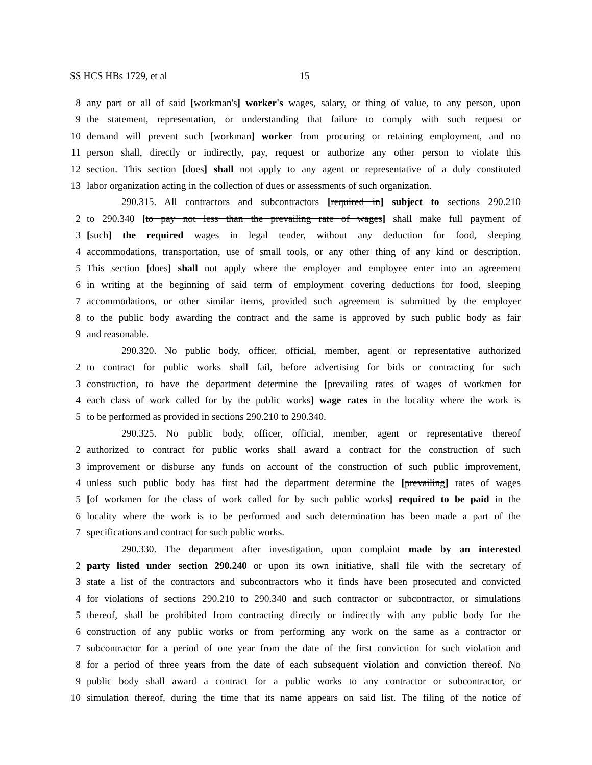SS HCS HBs 1729, et al 15
8 any part or all of said [workman's] worker's wages, salary, or thing of value, to any person, upon
9 the statement, representation, or understanding that failure to comply with such request or
10 demand will prevent such [workman] worker from procuring or retaining employment, and no
11 person shall, directly or indirectly, pay, request or authorize any other person to violate this
12 section. This section [does] shall not apply to any agent or representative of a duly constituted
13 labor organization acting in the collection of dues or assessments of such organization.
290.315. All contractors and subcontractors [required in] subject to sections 290.210
2 to 290.340 [to pay not less than the prevailing rate of wages] shall make full payment of
3 [such] the required wages in legal tender, without any deduction for food, sleeping
4 accommodations, transportation, use of small tools, or any other thing of any kind or description.
5 This section [does] shall not apply where the employer and employee enter into an agreement
6 in writing at the beginning of said term of employment covering deductions for food, sleeping
7 accommodations, or other similar items, provided such agreement is submitted by the employer
8 to the public body awarding the contract and the same is approved by such public body as fair
9 and reasonable.
290.320. No public body, officer, official, member, agent or representative authorized
2 to contract for public works shall fail, before advertising for bids or contracting for such
3 construction, to have the department determine the [prevailing rates of wages of workmen for
4 each class of work called for by the public works] wage rates in the locality where the work is
5 to be performed as provided in sections 290.210 to 290.340.
290.325. No public body, officer, official, member, agent or representative thereof
2 authorized to contract for public works shall award a contract for the construction of such
3 improvement or disburse any funds on account of the construction of such public improvement,
4 unless such public body has first had the department determine the [prevailing] rates of wages
5 [of workmen for the class of work called for by such public works] required to be paid in the
6 locality where the work is to be performed and such determination has been made a part of the
7 specifications and contract for such public works.
290.330. The department after investigation, upon complaint made by an interested
2 party listed under section 290.240 or upon its own initiative, shall file with the secretary of
3 state a list of the contractors and subcontractors who it finds have been prosecuted and convicted
4 for violations of sections 290.210 to 290.340 and such contractor or subcontractor, or simulations
5 thereof, shall be prohibited from contracting directly or indirectly with any public body for the
6 construction of any public works or from performing any work on the same as a contractor or
7 subcontractor for a period of one year from the date of the first conviction for such violation and
8 for a period of three years from the date of each subsequent violation and conviction thereof. No
9 public body shall award a contract for a public works to any contractor or subcontractor, or
10 simulation thereof, during the time that its name appears on said list. The filing of the notice of